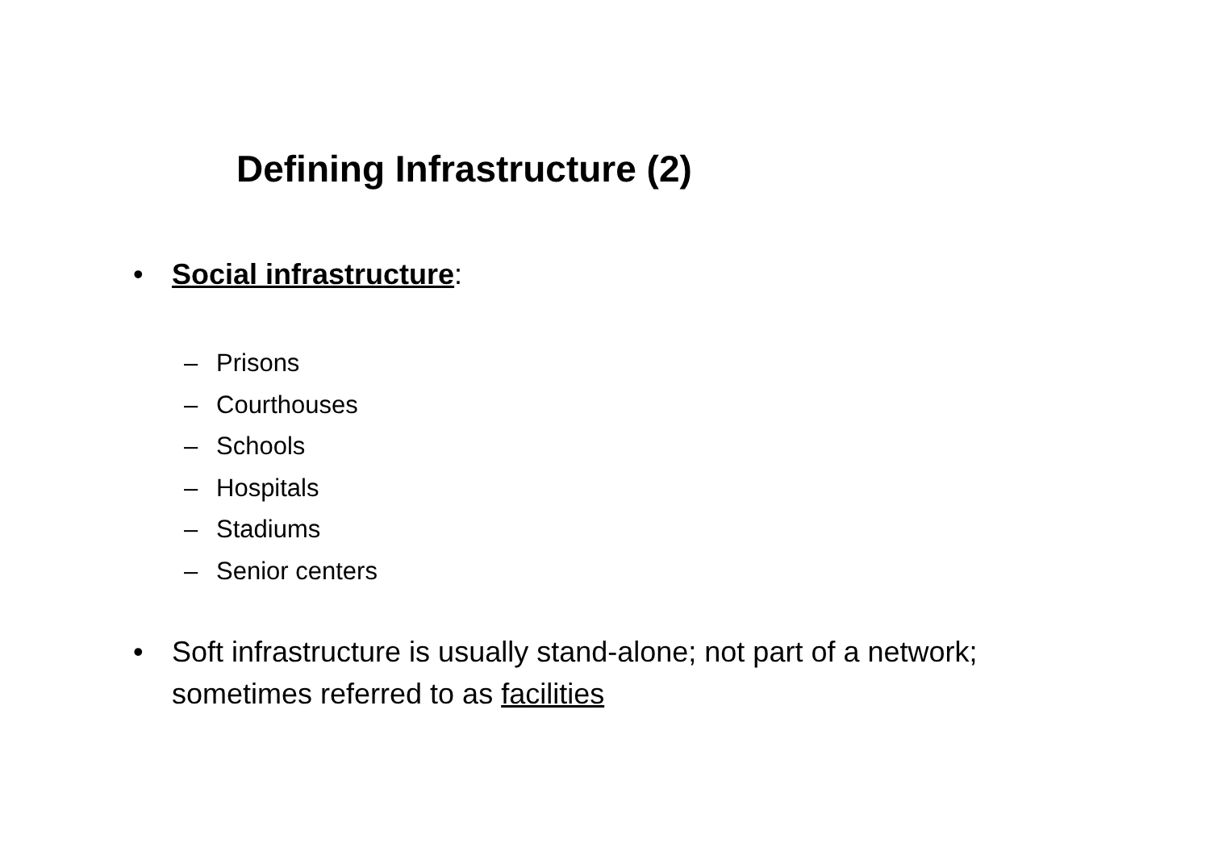Defining Infrastructure (2)
• Social infrastructure:
– Prisons
– Courthouses
– Schools
– Hospitals
– Stadiums
– Senior centers
• Soft infrastructure is usually stand-alone; not part of a network; sometimes referred to as facilities